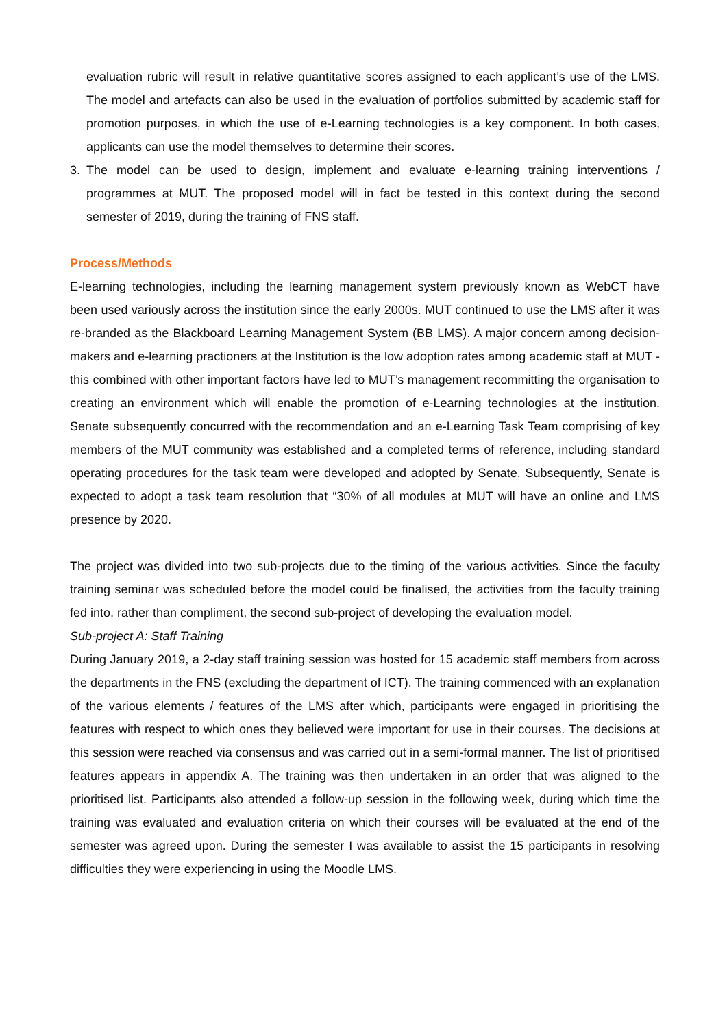evaluation rubric will result in relative quantitative scores assigned to each applicant’s use of the LMS. The model and artefacts can also be used in the evaluation of portfolios submitted by academic staff for promotion purposes, in which the use of e-Learning technologies is a key component. In both cases, applicants can use the model themselves to determine their scores.
3. The model can be used to design, implement and evaluate e-learning training interventions / programmes at MUT. The proposed model will in fact be tested in this context during the second semester of 2019, during the training of FNS staff.
Process/Methods
E-learning technologies, including the learning management system previously known as WebCT have been used variously across the institution since the early 2000s. MUT continued to use the LMS after it was re-branded as the Blackboard Learning Management System (BB LMS). A major concern among decision-makers and e-learning practioners at the Institution is the low adoption rates among academic staff at MUT - this combined with other important factors have led to MUT’s management recommitting the organisation to creating an environment which will enable the promotion of e-Learning technologies at the institution. Senate subsequently concurred with the recommendation and an e-Learning Task Team comprising of key members of the MUT community was established and a completed terms of reference, including standard operating procedures for the task team were developed and adopted by Senate. Subsequently, Senate is expected to adopt a task team resolution that “30% of all modules at MUT will have an online and LMS presence by 2020.
The project was divided into two sub-projects due to the timing of the various activities. Since the faculty training seminar was scheduled before the model could be finalised, the activities from the faculty training fed into, rather than compliment, the second sub-project of developing the evaluation model.
Sub-project A: Staff Training
During January 2019, a 2-day staff training session was hosted for 15 academic staff members from across the departments in the FNS (excluding the department of ICT). The training commenced with an explanation of the various elements / features of the LMS after which, participants were engaged in prioritising the features with respect to which ones they believed were important for use in their courses. The decisions at this session were reached via consensus and was carried out in a semi-formal manner. The list of prioritised features appears in appendix A. The training was then undertaken in an order that was aligned to the prioritised list. Participants also attended a follow-up session in the following week, during which time the training was evaluated and evaluation criteria on which their courses will be evaluated at the end of the semester was agreed upon. During the semester I was available to assist the 15 participants in resolving difficulties they were experiencing in using the Moodle LMS.